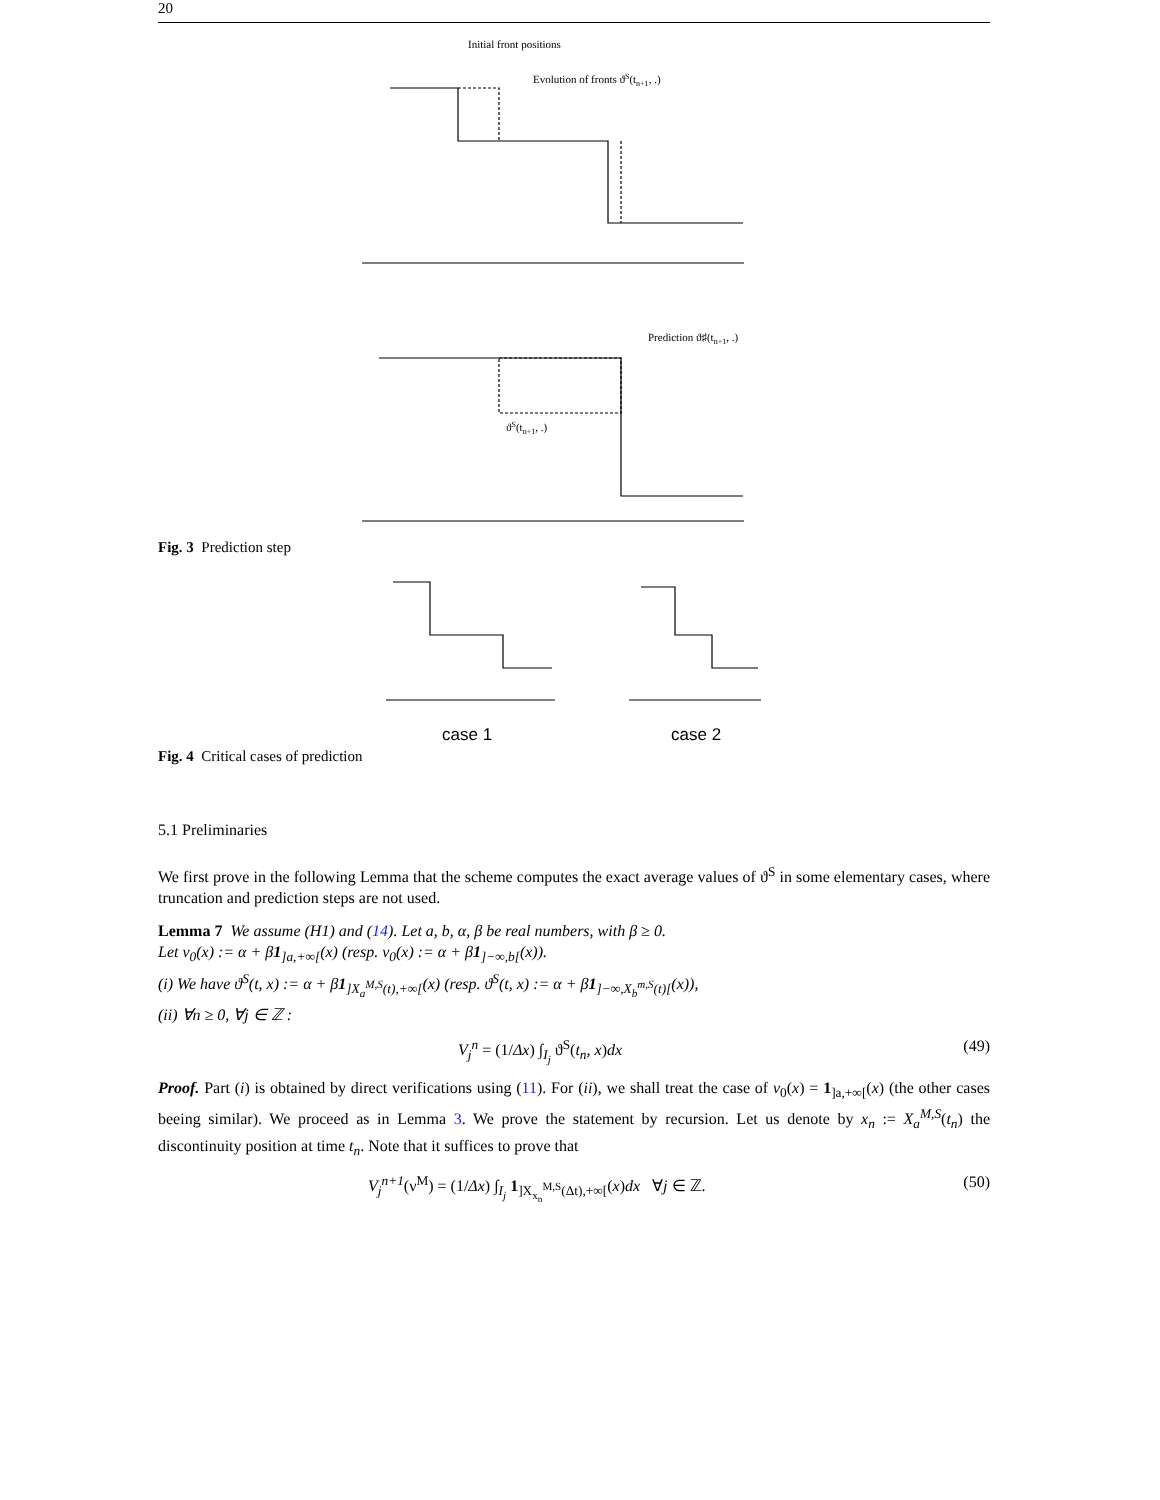20
Initial front positions
Evolution of fronts ϑS(tn+1, .)
Prediction ϑ♯(tn+1, .)
ϑS(tn+1, .)
Fig. 3 Prediction step
case 1
case 2
Fig. 4 Critical cases of prediction
5.1 Preliminaries
We first prove in the following Lemma that the scheme computes the exact average values of ϑ<sup>S</sup> in some elementary cases, where truncation and prediction steps are not used.
Lemma 7 We assume (H1) and (14). Let a, b, α, β be real numbers, with β ≥ 0.
Let v<sub>0</sub>(x) := α + β1<sub>]a,+∞[</sub>(x) (resp. v<sub>0</sub>(x) := α + β1<sub>]−∞,b[</sub>(x)).
(i) We have ϑ<sup>S</sup>(t, x) := α + β1<sub>]X<sub>a</sub><sup>M,S</sup>(t),+∞[</sub>(x) (resp. ϑ<sup>S</sup>(t, x) := α + β1<sub>]−∞,X<sub>b</sub><sup>m,S</sup>(t)[</sub>(x)),
(ii) ∀n ≥ 0, ∀j ∈ ℤ :
V<sub>j</sub><sup>n</sup> = (1/Δx) ∫<sub>I<sub>j</sub></sub> ϑ<sup>S</sup>(t<sub>n</sub>, x)dx (49)
Proof. Part (i) is obtained by direct verifications using (11). For (ii), we shall treat the case of v<sub>0</sub>(x) = 1<sub>]a,+∞[</sub>(x) (the other cases beeing similar). We proceed as in Lemma 3. We prove the statement by recursion. Let us denote by x<sub>n</sub> := X<sub>a</sub><sup>M,S</sup>(t<sub>n</sub>) the discontinuity position at time t<sub>n</sub>. Note that it suffices to prove that
V<sub>j</sub><sup>n+1</sup>(ν<sup>M</sup>) = (1/Δx) ∫<sub>I<sub>j</sub></sub> 1<sub>]X<sub>x<sub>n</sub></sub><sup>M,S</sup>(Δt),+∞[</sub>(x)dx ∀j ∈ ℤ. (50)